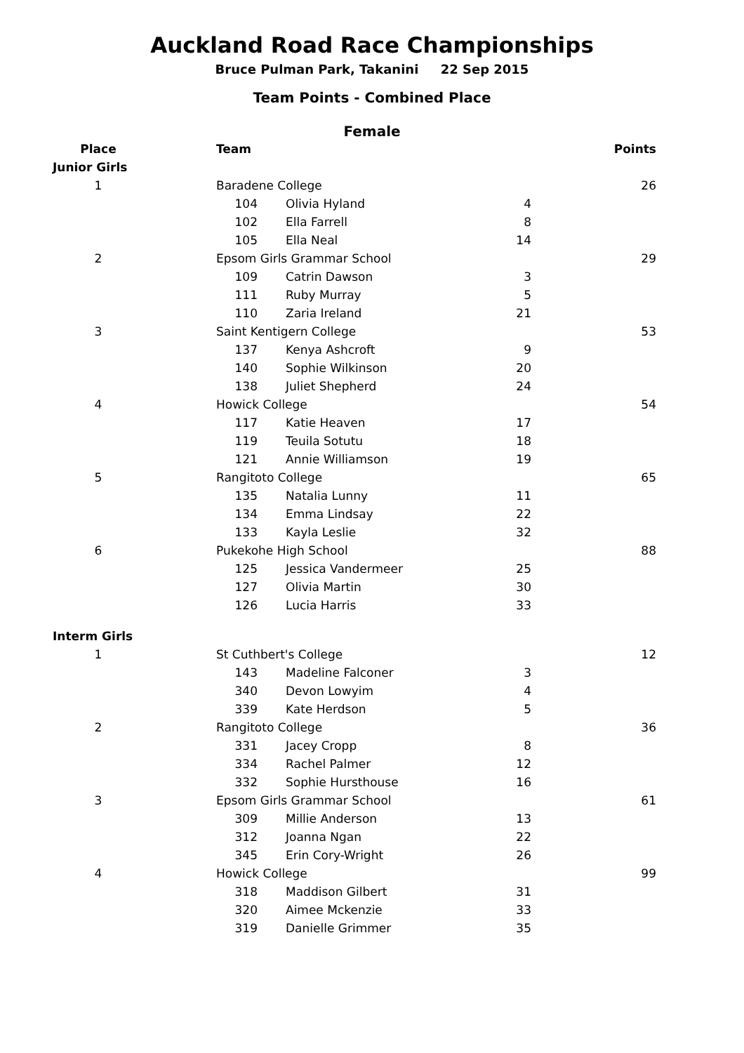Auckland Road Race Championships
Bruce Pulman Park, Takanini 22 Sep 2015
Team Points - Combined Place
Female
| Place | Team | | | | | Points |
| --- | --- | --- | --- | --- | --- | --- |
| Junior Girls | | | | | | |
| 1 | Baradene College | | | | | 26 |
| | | 104 | Olivia Hyland | 4 | | |
| | | 102 | Ella Farrell | 8 | | |
| | | 105 | Ella Neal | 14 | | |
| 2 | Epsom Girls Grammar School | | | | | 29 |
| | | 109 | Catrin Dawson | 3 | | |
| | | 111 | Ruby Murray | 5 | | |
| | | 110 | Zaria Ireland | 21 | | |
| 3 | Saint Kentigern College | | | | | 53 |
| | | 137 | Kenya Ashcroft | 9 | | |
| | | 140 | Sophie Wilkinson | 20 | | |
| | | 138 | Juliet Shepherd | 24 | | |
| 4 | Howick College | | | | | 54 |
| | | 117 | Katie Heaven | 17 | | |
| | | 119 | Teuila Sotutu | 18 | | |
| | | 121 | Annie Williamson | 19 | | |
| 5 | Rangitoto College | | | | | 65 |
| | | 135 | Natalia Lunny | 11 | | |
| | | 134 | Emma Lindsay | 22 | | |
| | | 133 | Kayla Leslie | 32 | | |
| 6 | Pukekohe High School | | | | | 88 |
| | | 125 | Jessica Vandermeer | 25 | | |
| | | 127 | Olivia Martin | 30 | | |
| | | 126 | Lucia Harris | 33 | | |
| Interm Girls | | | | | | |
| 1 | St Cuthbert's College | | | | | 12 |
| | | 143 | Madeline Falconer | 3 | | |
| | | 340 | Devon Lowyim | 4 | | |
| | | 339 | Kate Herdson | 5 | | |
| 2 | Rangitoto College | | | | | 36 |
| | | 331 | Jacey Cropp | 8 | | |
| | | 334 | Rachel Palmer | 12 | | |
| | | 332 | Sophie Hursthouse | 16 | | |
| 3 | Epsom Girls Grammar School | | | | | 61 |
| | | 309 | Millie Anderson | 13 | | |
| | | 312 | Joanna Ngan | 22 | | |
| | | 345 | Erin Cory-Wright | 26 | | |
| 4 | Howick College | | | | | 99 |
| | | 318 | Maddison Gilbert | 31 | | |
| | | 320 | Aimee Mckenzie | 33 | | |
| | | 319 | Danielle Grimmer | 35 | | |